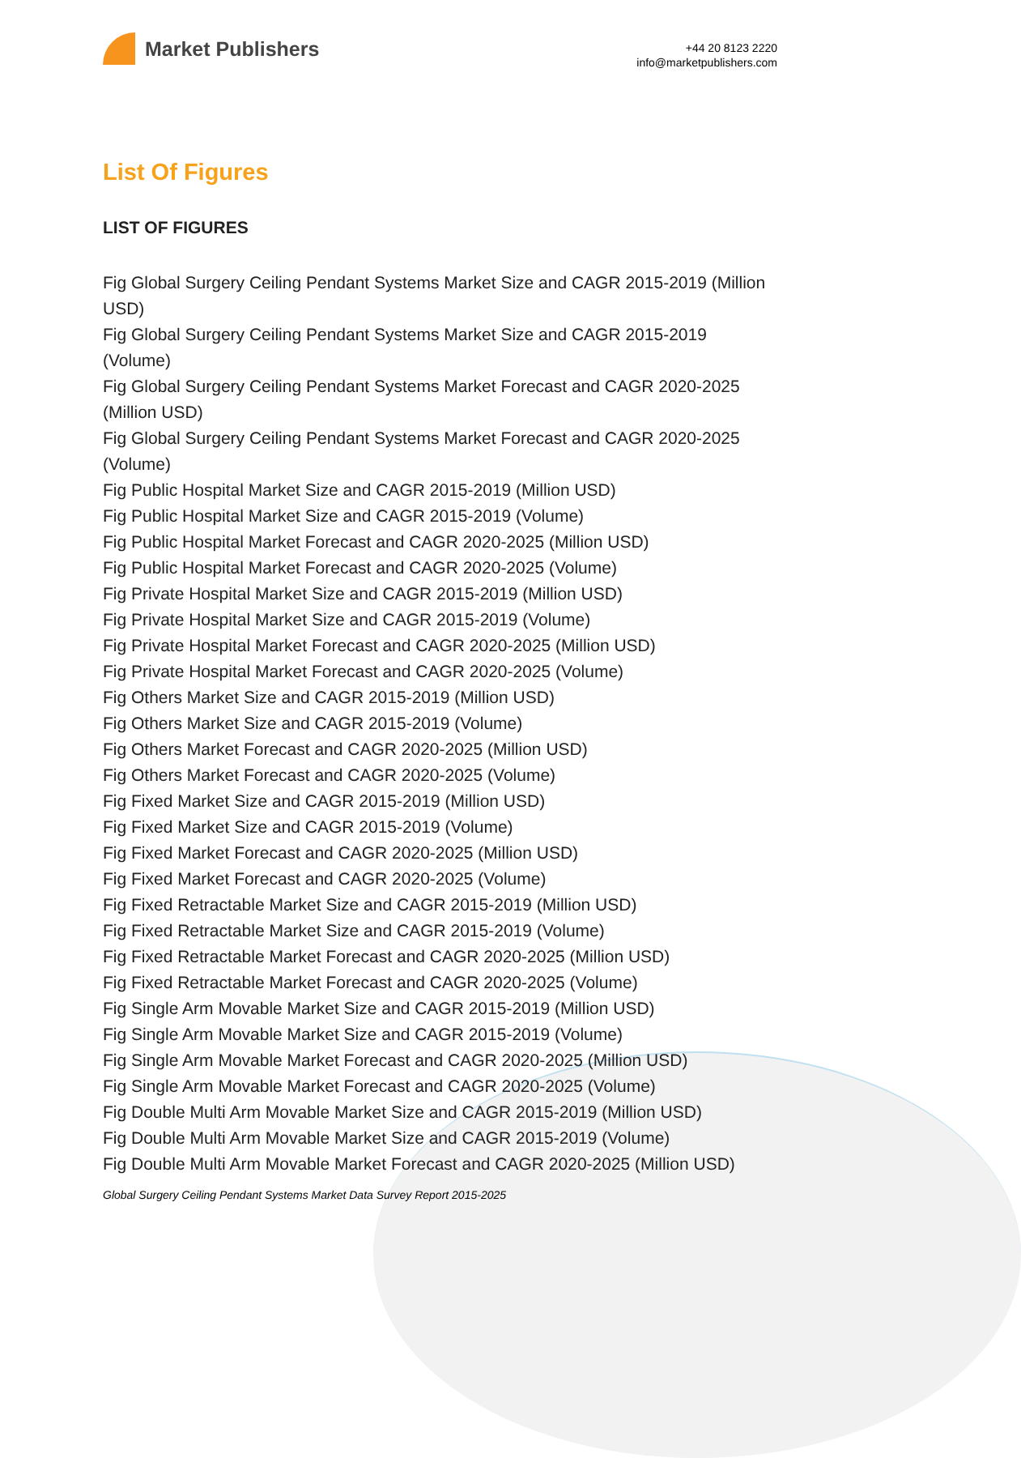Market Publishers
+44 20 8123 2220
info@marketpublishers.com
List Of Figures
LIST OF FIGURES
Fig Global Surgery Ceiling Pendant Systems Market Size and CAGR 2015-2019 (Million USD)
Fig Global Surgery Ceiling Pendant Systems Market Size and CAGR 2015-2019 (Volume)
Fig Global Surgery Ceiling Pendant Systems Market Forecast and CAGR 2020-2025 (Million USD)
Fig Global Surgery Ceiling Pendant Systems Market Forecast and CAGR 2020-2025 (Volume)
Fig Public Hospital Market Size and CAGR 2015-2019 (Million USD)
Fig Public Hospital Market Size and CAGR 2015-2019 (Volume)
Fig Public Hospital Market Forecast and CAGR 2020-2025 (Million USD)
Fig Public Hospital Market Forecast and CAGR 2020-2025 (Volume)
Fig Private Hospital Market Size and CAGR 2015-2019 (Million USD)
Fig Private Hospital Market Size and CAGR 2015-2019 (Volume)
Fig Private Hospital Market Forecast and CAGR 2020-2025 (Million USD)
Fig Private Hospital Market Forecast and CAGR 2020-2025 (Volume)
Fig Others Market Size and CAGR 2015-2019 (Million USD)
Fig Others Market Size and CAGR 2015-2019 (Volume)
Fig Others Market Forecast and CAGR 2020-2025 (Million USD)
Fig Others Market Forecast and CAGR 2020-2025 (Volume)
Fig Fixed Market Size and CAGR 2015-2019 (Million USD)
Fig Fixed Market Size and CAGR 2015-2019 (Volume)
Fig Fixed Market Forecast and CAGR 2020-2025 (Million USD)
Fig Fixed Market Forecast and CAGR 2020-2025 (Volume)
Fig Fixed Retractable Market Size and CAGR 2015-2019 (Million USD)
Fig Fixed Retractable Market Size and CAGR 2015-2019 (Volume)
Fig Fixed Retractable Market Forecast and CAGR 2020-2025 (Million USD)
Fig Fixed Retractable Market Forecast and CAGR 2020-2025 (Volume)
Fig Single Arm Movable Market Size and CAGR 2015-2019 (Million USD)
Fig Single Arm Movable Market Size and CAGR 2015-2019 (Volume)
Fig Single Arm Movable Market Forecast and CAGR 2020-2025 (Million USD)
Fig Single Arm Movable Market Forecast and CAGR 2020-2025 (Volume)
Fig Double Multi Arm Movable Market Size and CAGR 2015-2019 (Million USD)
Fig Double Multi Arm Movable Market Size and CAGR 2015-2019 (Volume)
Fig Double Multi Arm Movable Market Forecast and CAGR 2020-2025 (Million USD)
Global Surgery Ceiling Pendant Systems Market Data Survey Report 2015-2025